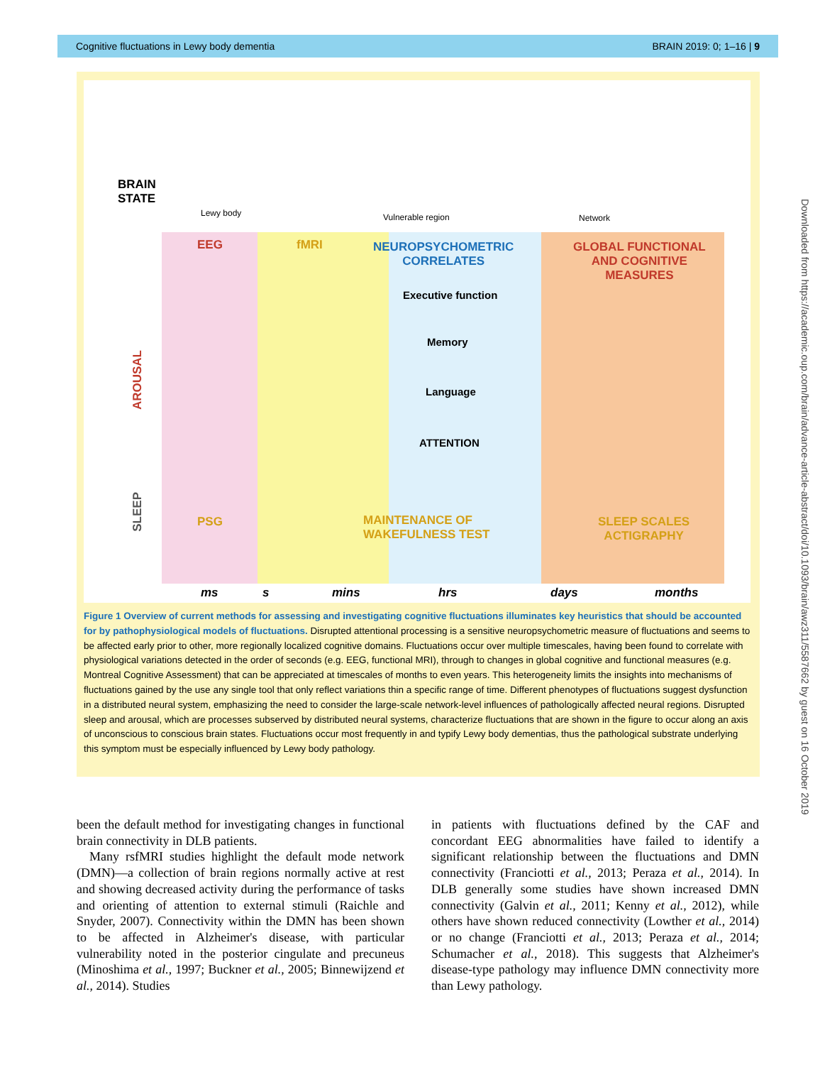Cognitive fluctuations in Lewy body dementia BRAIN 2019: 0; 1–16 | 9
BRAIN
STATE
Lewy body Vulnerable region Network
EEG fMRI
NEUROPSYCHOMETRIC
CORRELATES
GLOBAL FUNCTIONAL
AND COGNITIVE
MEASURES
Executive function
Memory
Language
ATTENTION
AROUSAL
SLEEP
PSG
MAINTENANCE OF
WAKEFULNESS TEST
SLEEP SCALES
ACTIGRAPHY
ms s mins hrs days months
Figure 1 Overview of current methods for assessing and investigating cognitive fluctuations illuminates key heuristics that should be accounted for by pathophysiological models of fluctuations. Disrupted attentional processing is a sensitive neuropsychometric measure of fluctuations and seems to be affected early prior to other, more regionally localized cognitive domains. Fluctuations occur over multiple timescales, having been found to correlate with physiological variations detected in the order of seconds (e.g. EEG, functional MRI), through to changes in global cognitive and functional measures (e.g. Montreal Cognitive Assessment) that can be appreciated at timescales of months to even years. This heterogeneity limits the insights into mechanisms of fluctuations gained by the use any single tool that only reflect variations thin a specific range of time. Different phenotypes of fluctuations suggest dysfunction in a distributed neural system, emphasizing the need to consider the large-scale network-level influences of pathologically affected neural regions. Disrupted sleep and arousal, which are processes subserved by distributed neural systems, characterize fluctuations that are shown in the figure to occur along an axis of unconscious to conscious brain states. Fluctuations occur most frequently in and typify Lewy body dementias, thus the pathological substrate underlying this symptom must be especially influenced by Lewy body pathology.
been the default method for investigating changes in functional brain connectivity in DLB patients.
Many rsfMRI studies highlight the default mode network (DMN)—a collection of brain regions normally active at rest and showing decreased activity during the performance of tasks and orienting of attention to external stimuli (Raichle and Snyder, 2007). Connectivity within the DMN has been shown to be affected in Alzheimer's disease, with particular vulnerability noted in the posterior cingulate and precuneus (Minoshima et al., 1997; Buckner et al., 2005; Binnewijzend et al., 2014). Studies
in patients with fluctuations defined by the CAF and concordant EEG abnormalities have failed to identify a significant relationship between the fluctuations and DMN connectivity (Franciotti et al., 2013; Peraza et al., 2014). In DLB generally some studies have shown increased DMN connectivity (Galvin et al., 2011; Kenny et al., 2012), while others have shown reduced connectivity (Lowther et al., 2014) or no change (Franciotti et al., 2013; Peraza et al., 2014; Schumacher et al., 2018). This suggests that Alzheimer's disease-type pathology may influence DMN connectivity more than Lewy pathology.
Downloaded from https://academic.oup.com/brain/advance-article-abstract/doi/10.1093/brain/awz311/5587662 by guest on 16 October 2019